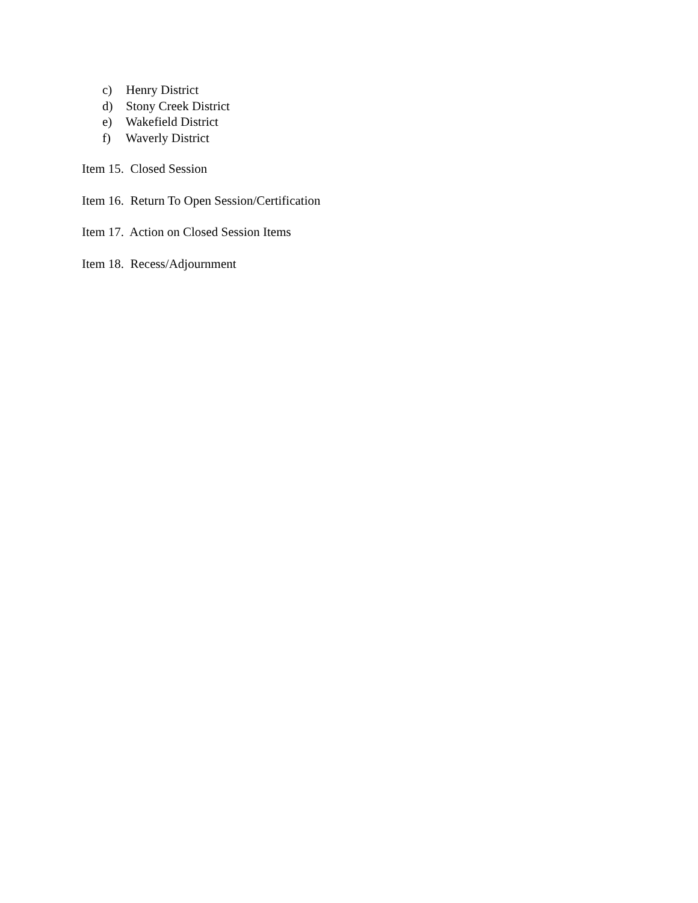c) Henry District
d) Stony Creek District
e) Wakefield District
f) Waverly District
Item 15. Closed Session
Item 16. Return To Open Session/Certification
Item 17. Action on Closed Session Items
Item 18. Recess/Adjournment